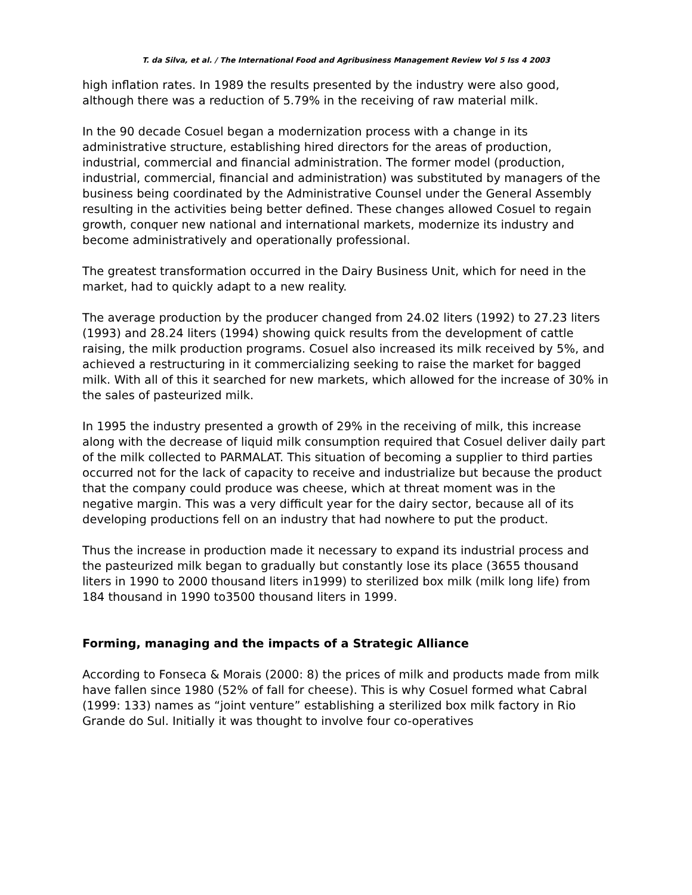T. da Silva, et al. / The International Food and Agribusiness Management Review Vol 5 Iss 4 2003
high inflation rates. In 1989 the results presented by the industry were also good, although there was a reduction of 5.79% in the receiving of raw material milk.
In the 90 decade Cosuel began a modernization process with a change in its administrative structure, establishing hired directors for the areas of production, industrial, commercial and financial administration. The former model (production, industrial, commercial, financial and administration) was substituted by managers of the business being coordinated by the Administrative Counsel under the General Assembly resulting in the activities being better defined. These changes allowed Cosuel to regain growth, conquer new national and international markets, modernize its industry and become administratively and operationally professional.
The greatest transformation occurred in the Dairy Business Unit, which for need in the market, had to quickly adapt to a new reality.
The average production by the producer changed from 24.02 liters (1992) to 27.23 liters (1993) and 28.24 liters (1994) showing quick results from the development of cattle raising, the milk production programs. Cosuel also increased its milk received by 5%, and achieved a restructuring in it commercializing seeking to raise the market for bagged milk. With all of this it searched for new markets, which allowed for the increase of 30% in the sales of pasteurized milk.
In 1995 the industry presented a growth of 29% in the receiving of milk, this increase along with the decrease of liquid milk consumption required that Cosuel deliver daily part of the milk collected to PARMALAT. This situation of becoming a supplier to third parties occurred not for the lack of capacity to receive and industrialize but because the product that the company could produce was cheese, which at threat moment was in the negative margin. This was a very difficult year for the dairy sector, because all of its developing productions fell on an industry that had nowhere to put the product.
Thus the increase in production made it necessary to expand its industrial process and the pasteurized milk began to gradually but constantly lose its place (3655 thousand liters in 1990 to 2000 thousand liters in1999) to sterilized box milk (milk long life) from 184 thousand in 1990 to3500 thousand liters in 1999.
Forming, managing and the impacts of a Strategic Alliance
According to Fonseca & Morais (2000: 8) the prices of milk and products made from milk have fallen since 1980 (52% of fall for cheese). This is why Cosuel formed what Cabral (1999: 133) names as “joint venture” establishing a sterilized box milk factory in Rio Grande do Sul. Initially it was thought to involve four co-operatives